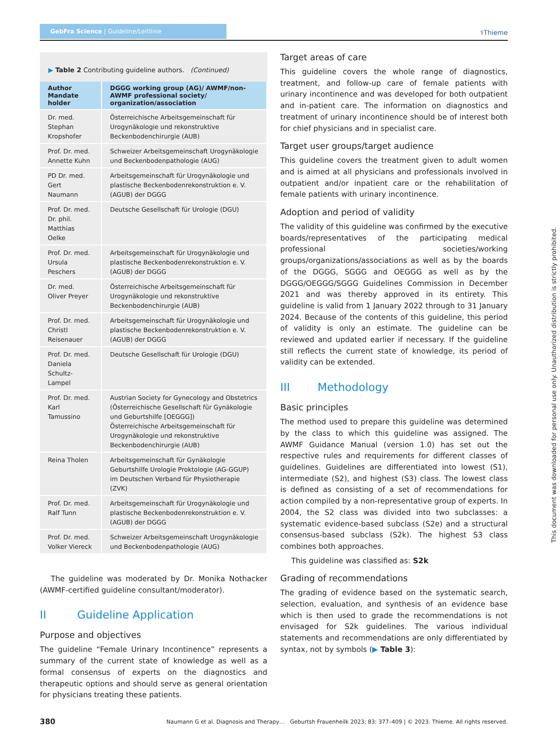GebFra Science | Guideline/Leitlinie ⚕Thieme
▶ Table 2 Contributing guideline authors. (Continued)
| Author Mandate holder | DGGG working group (AG)/ AWMF/non-AWMF professional society/ organization/association |
| --- | --- |
| Dr. med. Stephan Kropshofer | Österreichische Arbeitsgemeinschaft für Urogynäkologie und rekonstruktive Beckenbodenchirurgie (AUB) |
| Prof. Dr. med. Annette Kuhn | Schweizer Arbeitsgemeinschaft Urogynäkologie und Beckenbodenpathologie (AUG) |
| PD Dr. med. Gert Naumann | Arbeitsgemeinschaft für Urogynäkologie und plastische Beckenbodenrekonstruktion e. V. (AGUB) der DGGG |
| Prof. Dr. med. Dr. phil. Matthias Oelke | Deutsche Gesellschaft für Urologie (DGU) |
| Prof. Dr. med. Ursula Peschers | Arbeitsgemeinschaft für Urogynäkologie und plastische Beckenbodenrekonstruktion e. V. (AGUB) der DGGG |
| Dr. med. Oliver Preyer | Österreichische Arbeitsgemeinschaft für Urogynäkologie und rekonstruktive Beckenbodenchirurgie (AUB) |
| Prof. Dr. med. Christl Reisenauer | Arbeitsgemeinschaft für Urogynäkologie und plastische Beckenbodenrekonstruktion e. V. (AGUB) der DGGG |
| Prof. Dr. med. Daniela Schultz-Lampel | Deutsche Gesellschaft für Urologie (DGU) |
| Prof. Dr. med. Karl Tamussino | Austrian Society for Gynecology and Obstetrics (Österreichische Gesellschaft für Gynäkologie und Geburtshilfe [OEGGG]) Österreichische Arbeitsgemeinschaft für Urogynäkologie und rekonstruktive Beckenbodenchirurgie (AUB) |
| Reina Tholen | Arbeitsgemeinschaft für Gynäkologie Geburtshilfe Urologie Proktologie (AG-GGUP) im Deutschen Verband für Physiotherapie (ZVK) |
| Prof. Dr. med. Ralf Tunn | Arbeitsgemeinschaft für Urogynäkologie und plastische Beckenbodenrekonstruktion e. V. (AGUB) der DGGG |
| Prof. Dr. med. Volker Viereck | Schweizer Arbeitsgemeinschaft Urogynäkologie und Beckenbodenpathologie (AUG) |
The guideline was moderated by Dr. Monika Nothacker (AWMF-certified guideline consultant/moderator).
II Guideline Application
Purpose and objectives
The guideline “Female Urinary Incontinence” represents a summary of the current state of knowledge as well as a formal consensus of experts on the diagnostics and therapeutic options and should serve as general orientation for physicians treating these patients.
Target areas of care
This guideline covers the whole range of diagnostics, treatment, and follow-up care of female patients with urinary incontinence and was developed for both outpatient and in-patient care. The information on diagnostics and treatment of urinary incontinence should be of interest both for chief physicians and in specialist care.
Target user groups/target audience
This guideline covers the treatment given to adult women and is aimed at all physicians and professionals involved in outpatient and/or inpatient care or the rehabilitation of female patients with urinary incontinence.
Adoption and period of validity
The validity of this guideline was confirmed by the executive boards/representatives of the participating medical professional societies/working groups/organizations/associations as well as by the boards of the DGGG, SGGG and OEGGG as well as by the DGGG/OEGGG/SGGG Guidelines Commission in December 2021 and was thereby approved in its entirety. This guideline is valid from 1 January 2022 through to 31 January 2024. Because of the contents of this guideline, this period of validity is only an estimate. The guideline can be reviewed and updated earlier if necessary. If the guideline still reflects the current state of knowledge, its period of validity can be extended.
III Methodology
Basic principles
The method used to prepare this guideline was determined by the class to which this guideline was assigned. The AWMF Guidance Manual (version 1.0) has set out the respective rules and requirements for different classes of guidelines. Guidelines are differentiated into lowest (S1), intermediate (S2), and highest (S3) class. The lowest class is defined as consisting of a set of recommendations for action compiled by a non-representative group of experts. In 2004, the S2 class was divided into two subclasses: a systematic evidence-based subclass (S2e) and a structural consensus-based subclass (S2k). The highest S3 class combines both approaches.
This guideline was classified as: S2k
Grading of recommendations
The grading of evidence based on the systematic search, selection, evaluation, and synthesis of an evidence base which is then used to grade the recommendations is not envisaged for S2k guidelines. The various individual statements and recommendations are only differentiated by syntax, not by symbols (▶ Table 3):
This document was downloaded for personal use only. Unauthorized distribution is strictly prohibited.
380 Naumann G et al. Diagnosis and Therapy… Geburtsh Frauenheilk 2023; 83: 377–409 | © 2023. Thieme. All rights reserved.